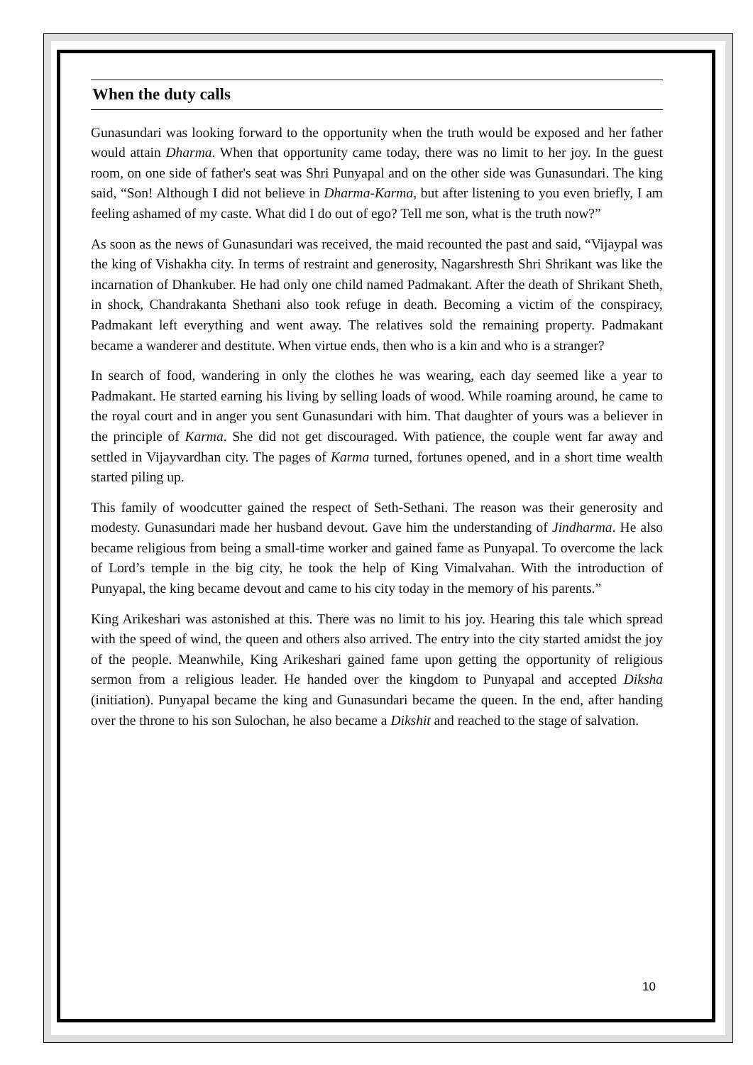When the duty calls
Gunasundari was looking forward to the opportunity when the truth would be exposed and her father would attain Dharma. When that opportunity came today, there was no limit to her joy. In the guest room, on one side of father's seat was Shri Punyapal and on the other side was Gunasundari. The king said, “Son! Although I did not believe in Dharma-Karma, but after listening to you even briefly, I am feeling ashamed of my caste. What did I do out of ego? Tell me son, what is the truth now?”
As soon as the news of Gunasundari was received, the maid recounted the past and said, “Vijaypal was the king of Vishakha city. In terms of restraint and generosity, Nagarshresth Shri Shrikant was like the incarnation of Dhankuber. He had only one child named Padmakant. After the death of Shrikant Sheth, in shock, Chandrakanta Shethani also took refuge in death. Becoming a victim of the conspiracy, Padmakant left everything and went away. The relatives sold the remaining property. Padmakant became a wanderer and destitute. When virtue ends, then who is a kin and who is a stranger?
In search of food, wandering in only the clothes he was wearing, each day seemed like a year to Padmakant. He started earning his living by selling loads of wood. While roaming around, he came to the royal court and in anger you sent Gunasundari with him. That daughter of yours was a believer in the principle of Karma. She did not get discouraged. With patience, the couple went far away and settled in Vijayvardhan city. The pages of Karma turned, fortunes opened, and in a short time wealth started piling up.
This family of woodcutter gained the respect of Seth-Sethani. The reason was their generosity and modesty. Gunasundari made her husband devout. Gave him the understanding of Jindharma. He also became religious from being a small-time worker and gained fame as Punyapal. To overcome the lack of Lord’s temple in the big city, he took the help of King Vimalvahan. With the introduction of Punyapal, the king became devout and came to his city today in the memory of his parents.”
King Arikeshari was astonished at this. There was no limit to his joy. Hearing this tale which spread with the speed of wind, the queen and others also arrived. The entry into the city started amidst the joy of the people. Meanwhile, King Arikeshari gained fame upon getting the opportunity of religious sermon from a religious leader. He handed over the kingdom to Punyapal and accepted Diksha (initiation). Punyapal became the king and Gunasundari became the queen. In the end, after handing over the throne to his son Sulochan, he also became a Dikshit and reached to the stage of salvation.
10